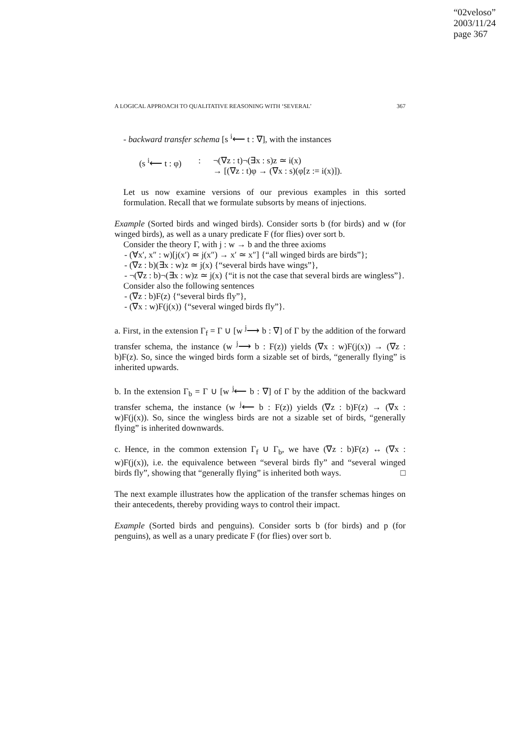“02veloso”
2003/11/24
page 367
A LOGICAL APPROACH TO QUALITATIVE REASONING WITH ‘SEVERAL’ 367
- backward transfer schema [s <sup>i</sup>⟵ t : ∇], with the instances
(s <sup>i</sup>⟵ t : φ): ¬(∇z : t)¬(∃x : s)z ≃ i(x)
→ [(∇z : t)φ → (∇x : s)(φ[z := i(x)]).
Let us now examine versions of our previous examples in this sorted formulation. Recall that we formulate subsorts by means of injections.
Example (Sorted birds and winged birds). Consider sorts b (for birds) and w (for winged birds), as well as a unary predicate F (for flies) over sort b.
Consider the theory Γ, with j : w → b and the three axioms
- (∀x′, x″ : w)[j(x′) ≃ j(x″) → x′ ≃ x″] {“all winged birds are birds”};
- (∇z : b)(∃x : w)z ≃ j(x) {“several birds have wings”},
- ¬(∇z : b)¬(∃x : w)z ≃ j(x) {“it is not the case that several birds are wingless”}.
Consider also the following sentences
- (∇z : b)F(z) {“several birds fly”},
- (∇x : w)F(j(x)) {“several winged birds fly”}.
a. First, in the extension Γ<sub>f</sub> = Γ ∪ [w <sup>j</sup>⟶ b : ∇] of Γ by the addition of the forward transfer schema, the instance (w <sup>j</sup>⟶ b : F(z)) yields (∇x : w)F(j(x)) → (∇z : b)F(z). So, since the winged birds form a sizable set of birds, “generally flying” is inherited upwards.
b. In the extension Γ<sub>b</sub> = Γ ∪ [w <sup>j</sup>⟵ b : ∇] of Γ by the addition of the backward transfer schema, the instance (w <sup>j</sup>⟵ b : F(z)) yields (∇z : b)F(z) → (∇x : w)F(j(x)). So, since the wingless birds are not a sizable set of birds, “generally flying” is inherited downwards.
c. Hence, in the common extension Γ<sub>f</sub> ∪ Γ<sub>b</sub>, we have (∇z : b)F(z) ↔ (∇x : w)F(j(x)), i.e. the equivalence between “several birds fly” and “several winged birds fly”, showing that “generally flying” is inherited both ways. □
The next example illustrates how the application of the transfer schemas hinges on their antecedents, thereby providing ways to control their impact.
Example (Sorted birds and penguins). Consider sorts b (for birds) and p (for penguins), as well as a unary predicate F (for flies) over sort b.